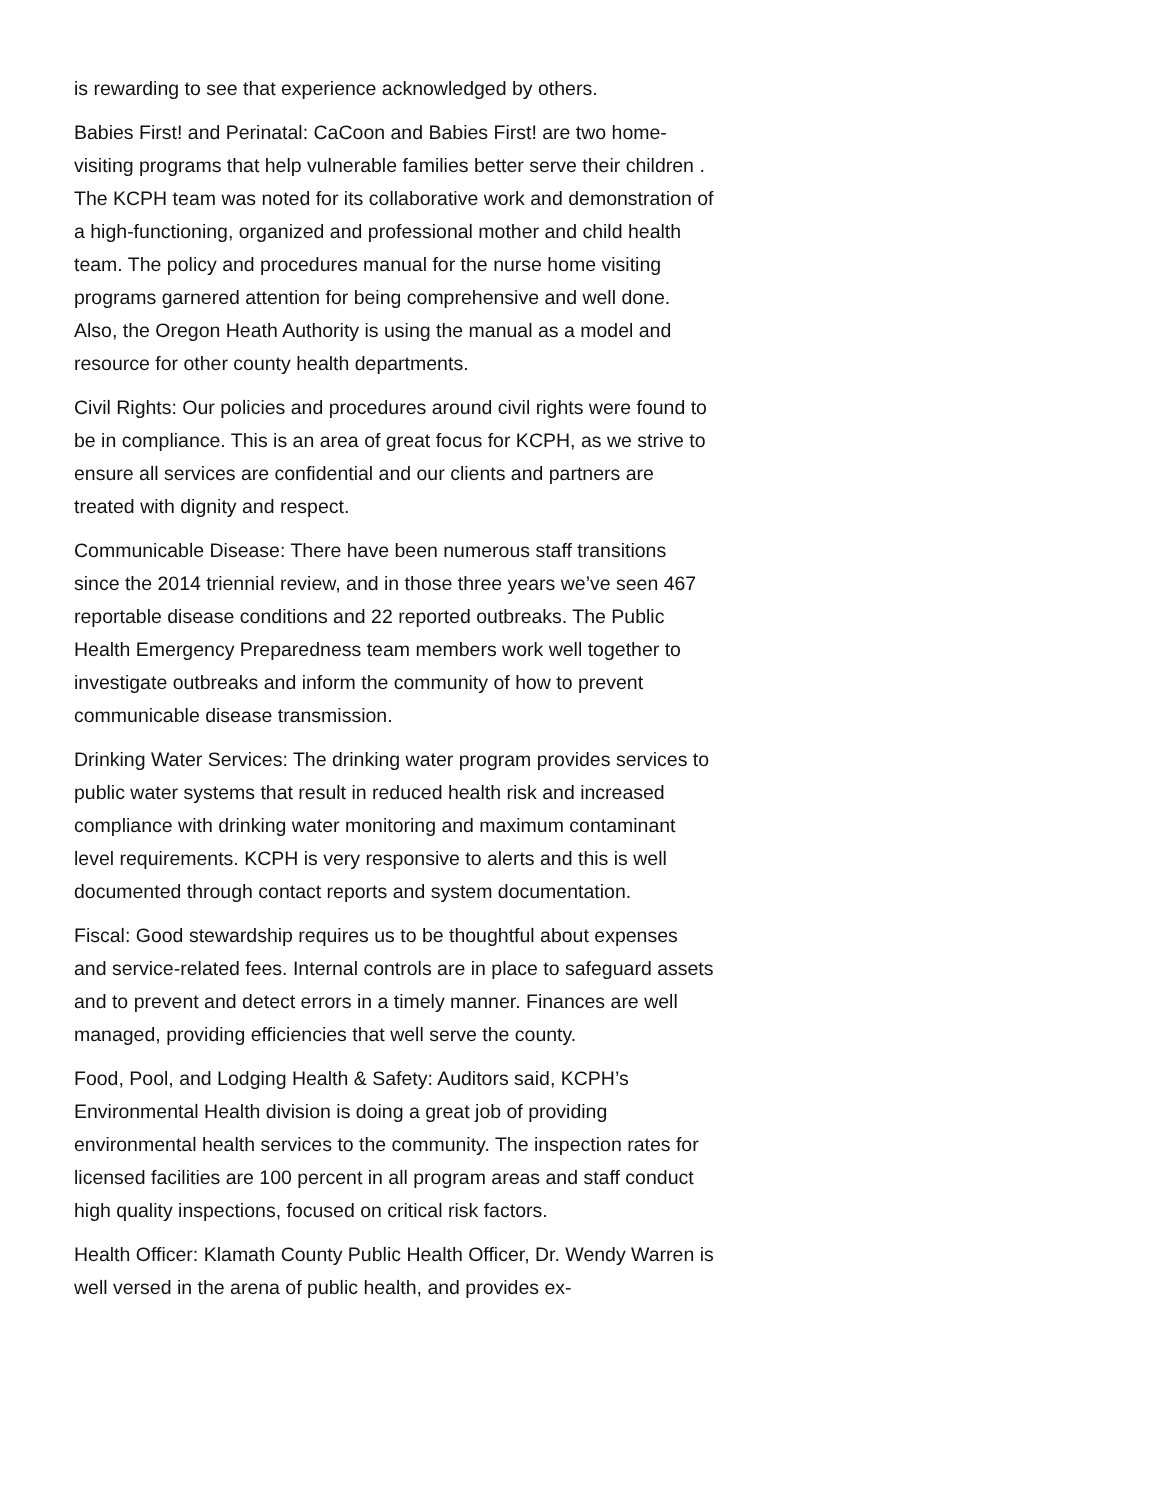is rewarding to see that experience acknowledged by others.
Babies First! and Perinatal: CaCoon and Babies First! are two home-visiting programs that help vulnerable families better serve their children . The KCPH team was noted for its collaborative work and demonstration of a high-functioning, organized and professional mother and child health team. The policy and procedures manual for the nurse home visiting programs garnered attention for being comprehensive and well done. Also, the Oregon Heath Authority is using the manual as a model and resource for other county health departments.
Civil Rights: Our policies and procedures around civil rights were found to be in compliance. This is an area of great focus for KCPH, as we strive to ensure all services are confidential and our clients and partners are treated with dignity and respect.
Communicable Disease: There have been numerous staff transitions since the 2014 triennial review, and in those three years we’ve seen 467 reportable disease conditions and 22 reported outbreaks. The Public Health Emergency Preparedness team members work well together to investigate outbreaks and inform the community of how to prevent communicable disease transmission.
Drinking Water Services: The drinking water program provides services to public water systems that result in reduced health risk and increased compliance with drinking water monitoring and maximum contaminant level requirements. KCPH is very responsive to alerts and this is well documented through contact reports and system documentation.
Fiscal: Good stewardship requires us to be thoughtful about expenses and service-related fees. Internal controls are in place to safeguard assets and to prevent and detect errors in a timely manner. Finances are well managed, providing efficiencies that well serve the county.
Food, Pool, and Lodging Health & Safety: Auditors said, KCPH’s Environmental Health division is doing a great job of providing environmental health services to the community. The inspection rates for licensed facilities are 100 percent in all program areas and staff conduct high quality inspections, focused on critical risk factors.
Health Officer: Klamath County Public Health Officer, Dr. Wendy Warren is well versed in the arena of public health, and provides ex-